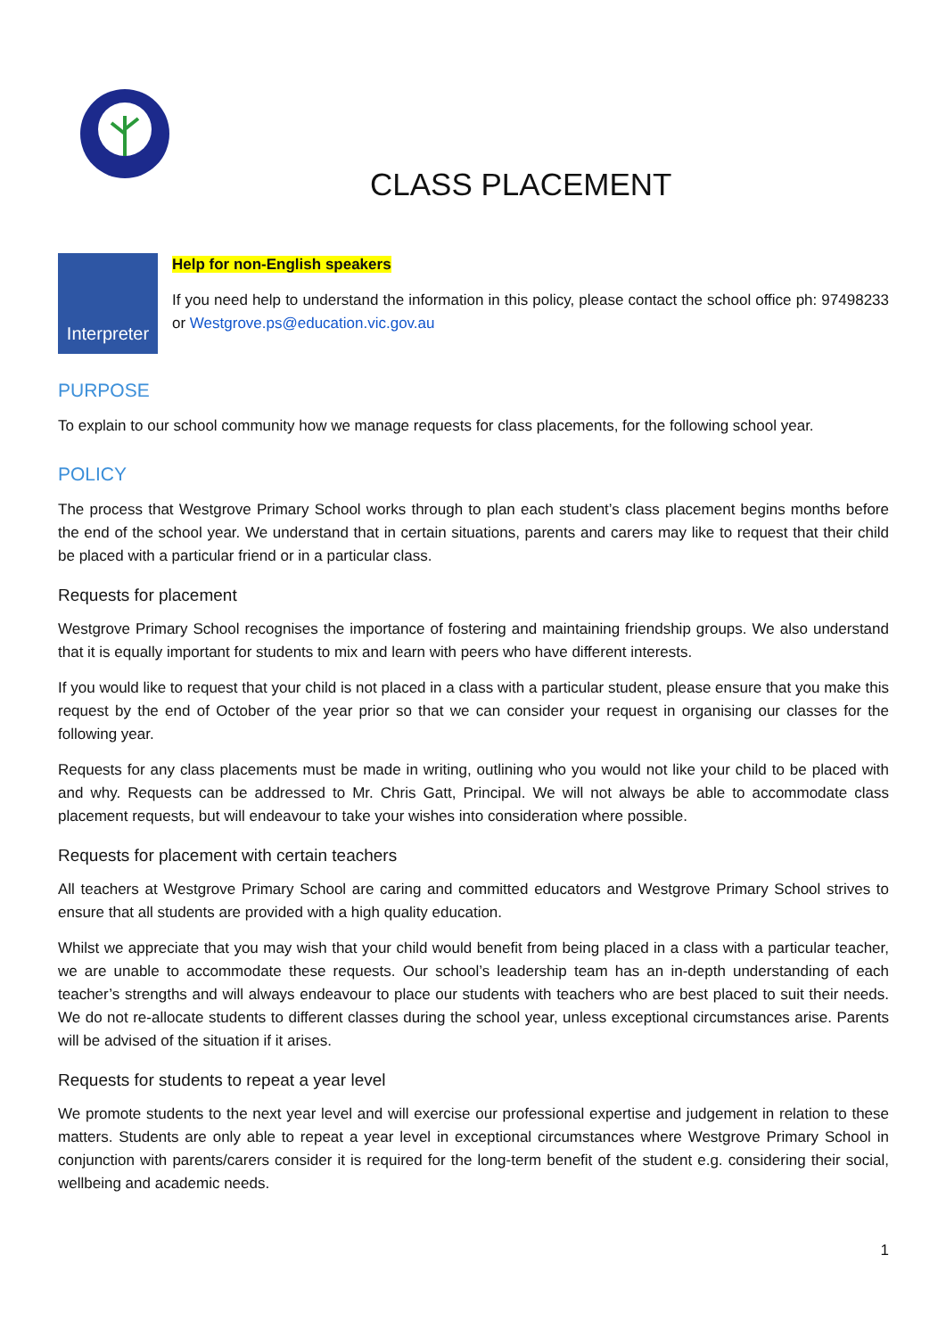CLASS PLACEMENT
Interpreter
Help for non-English speakers
If you need help to understand the information in this policy, please contact the school office ph: 97498233 or Westgrove.ps@education.vic.gov.au
PURPOSE
To explain to our school community how we manage requests for class placements, for the following school year.
POLICY
The process that Westgrove Primary School works through to plan each student’s class placement begins months before the end of the school year. We understand that in certain situations, parents and carers may like to request that their child be placed with a particular friend or in a particular class.
Requests for placement
Westgrove Primary School recognises the importance of fostering and maintaining friendship groups. We also understand that it is equally important for students to mix and learn with peers who have different interests.
If you would like to request that your child is not placed in a class with a particular student, please ensure that you make this request by the end of October of the year prior so that we can consider your request in organising our classes for the following year.
Requests for any class placements must be made in writing, outlining who you would not like your child to be placed with and why. Requests can be addressed to Mr. Chris Gatt, Principal. We will not always be able to accommodate class placement requests, but will endeavour to take your wishes into consideration where possible.
Requests for placement with certain teachers
All teachers at Westgrove Primary School are caring and committed educators and Westgrove Primary School strives to ensure that all students are provided with a high quality education.
Whilst we appreciate that you may wish that your child would benefit from being placed in a class with a particular teacher, we are unable to accommodate these requests. Our school’s leadership team has an in-depth understanding of each teacher’s strengths and will always endeavour to place our students with teachers who are best placed to suit their needs. We do not re-allocate students to different classes during the school year, unless exceptional circumstances arise. Parents will be advised of the situation if it arises.
Requests for students to repeat a year level
We promote students to the next year level and will exercise our professional expertise and judgement in relation to these matters. Students are only able to repeat a year level in exceptional circumstances where Westgrove Primary School in conjunction with parents/carers consider it is required for the long-term benefit of the student e.g. considering their social, wellbeing and academic needs.
1